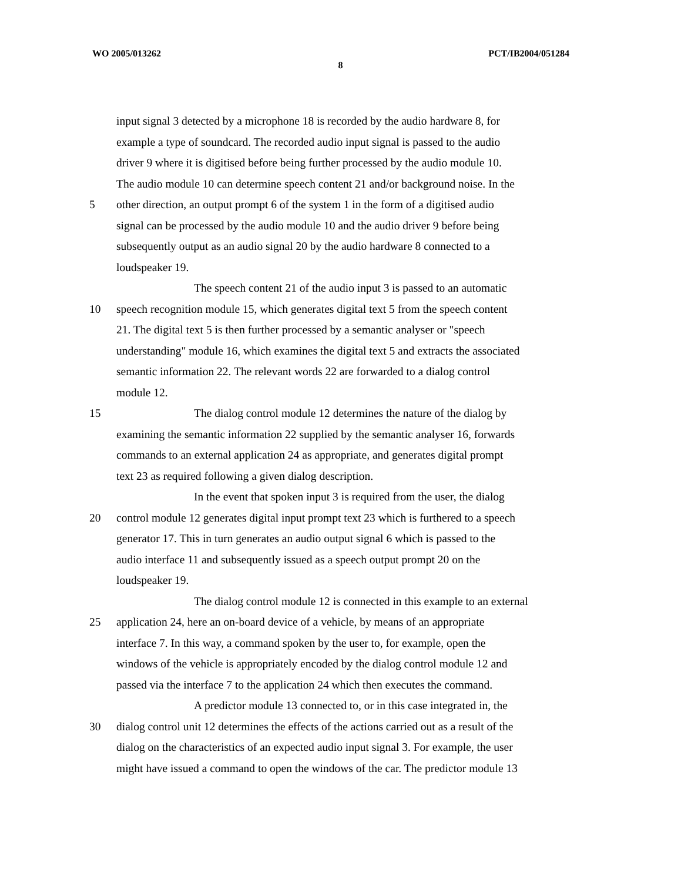WO 2005/013262 PCT/IB2004/051284
8
input signal 3 detected by a microphone 18 is recorded by the audio hardware 8, for
example a type of soundcard. The recorded audio input signal is passed to the audio
driver 9 where it is digitised before being further processed by the audio module 10.
The audio module 10 can determine speech content 21 and/or background noise. In the
5 other direction, an output prompt 6 of the system 1 in the form of a digitised audio
signal can be processed by the audio module 10 and the audio driver 9 before being
subsequently output as an audio signal 20 by the audio hardware 8 connected to a
loudspeaker 19.
The speech content 21 of the audio input 3 is passed to an automatic
10 speech recognition module 15, which generates digital text 5 from the speech content
21. The digital text 5 is then further processed by a semantic analyser or "speech
understanding" module 16, which examines the digital text 5 and extracts the associated
semantic information 22. The relevant words 22 are forwarded to a dialog control
module 12.
15 The dialog control module 12 determines the nature of the dialog by
examining the semantic information 22 supplied by the semantic analyser 16, forwards
commands to an external application 24 as appropriate, and generates digital prompt
text 23 as required following a given dialog description.
In the event that spoken input 3 is required from the user, the dialog
20 control module 12 generates digital input prompt text 23 which is furthered to a speech
generator 17. This in turn generates an audio output signal 6 which is passed to the
audio interface 11 and subsequently issued as a speech output prompt 20 on the
loudspeaker 19.
The dialog control module 12 is connected in this example to an external
25 application 24, here an on-board device of a vehicle, by means of an appropriate
interface 7. In this way, a command spoken by the user to, for example, open the
windows of the vehicle is appropriately encoded by the dialog control module 12 and
passed via the interface 7 to the application 24 which then executes the command.
A predictor module 13 connected to, or in this case integrated in, the
30 dialog control unit 12 determines the effects of the actions carried out as a result of the
dialog on the characteristics of an expected audio input signal 3. For example, the user
might have issued a command to open the windows of the car. The predictor module 13